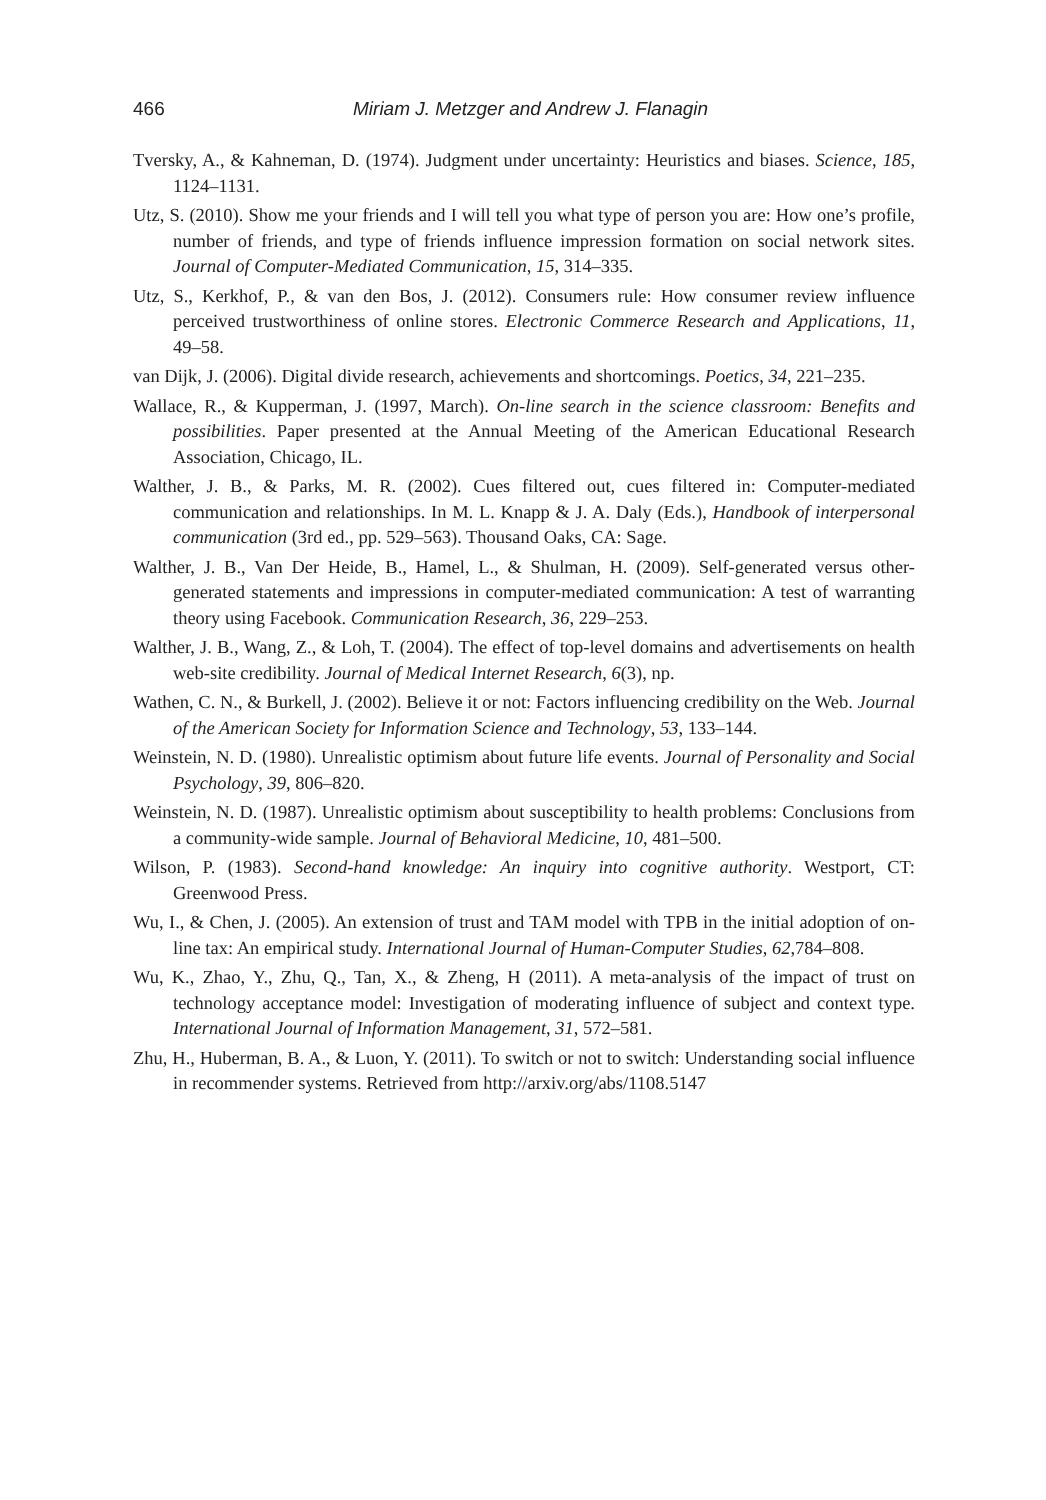466 Miriam J. Metzger and Andrew J. Flanagin
Tversky, A., & Kahneman, D. (1974). Judgment under uncertainty: Heuristics and biases. Science, 185, 1124–1131.
Utz, S. (2010). Show me your friends and I will tell you what type of person you are: How one’s profile, number of friends, and type of friends influence impression formation on social network sites. Journal of Computer-Mediated Communication, 15, 314–335.
Utz, S., Kerkhof, P., & van den Bos, J. (2012). Consumers rule: How consumer review influence perceived trustworthiness of online stores. Electronic Commerce Research and Applications, 11, 49–58.
van Dijk, J. (2006). Digital divide research, achievements and shortcomings. Poetics, 34, 221–235.
Wallace, R., & Kupperman, J. (1997, March). On-line search in the science classroom: Benefits and possibilities. Paper presented at the Annual Meeting of the American Educational Research Association, Chicago, IL.
Walther, J. B., & Parks, M. R. (2002). Cues filtered out, cues filtered in: Computer-mediated communication and relationships. In M. L. Knapp & J. A. Daly (Eds.), Handbook of interpersonal communication (3rd ed., pp. 529–563). Thousand Oaks, CA: Sage.
Walther, J. B., Van Der Heide, B., Hamel, L., & Shulman, H. (2009). Self-generated versus other-generated statements and impressions in computer-mediated communication: A test of warranting theory using Facebook. Communication Research, 36, 229–253.
Walther, J. B., Wang, Z., & Loh, T. (2004). The effect of top-level domains and advertisements on health web-site credibility. Journal of Medical Internet Research, 6(3), np.
Wathen, C. N., & Burkell, J. (2002). Believe it or not: Factors influencing credibility on the Web. Journal of the American Society for Information Science and Technology, 53, 133–144.
Weinstein, N. D. (1980). Unrealistic optimism about future life events. Journal of Personality and Social Psychology, 39, 806–820.
Weinstein, N. D. (1987). Unrealistic optimism about susceptibility to health problems: Conclusions from a community-wide sample. Journal of Behavioral Medicine, 10, 481–500.
Wilson, P. (1983). Second-hand knowledge: An inquiry into cognitive authority. Westport, CT: Greenwood Press.
Wu, I., & Chen, J. (2005). An extension of trust and TAM model with TPB in the initial adoption of on-line tax: An empirical study. International Journal of Human-Computer Studies, 62,784–808.
Wu, K., Zhao, Y., Zhu, Q., Tan, X., & Zheng, H (2011). A meta-analysis of the impact of trust on technology acceptance model: Investigation of moderating influence of subject and context type. International Journal of Information Management, 31, 572–581.
Zhu, H., Huberman, B. A., & Luon, Y. (2011). To switch or not to switch: Understanding social influence in recommender systems. Retrieved from http://arxiv.org/abs/1108.5147